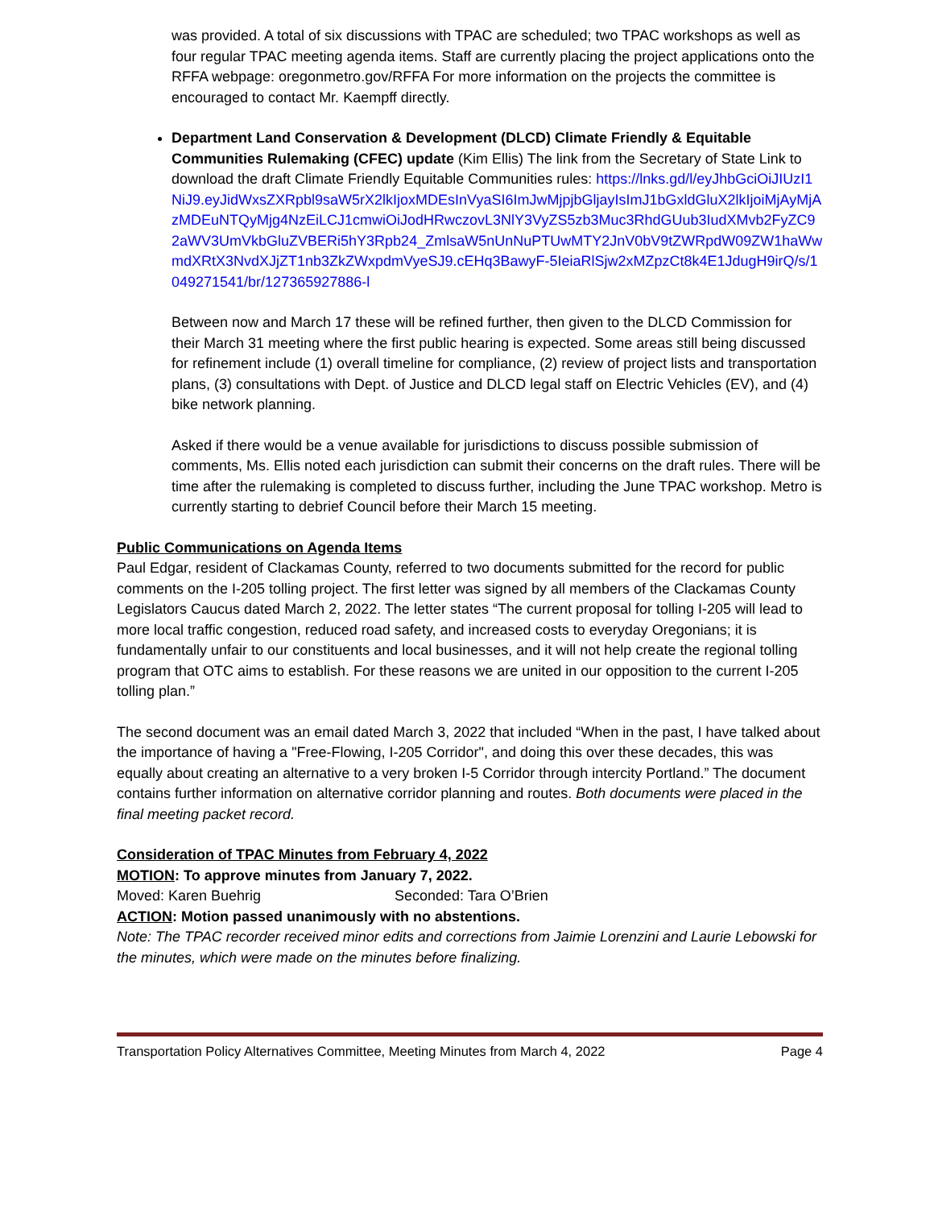was provided. A total of six discussions with TPAC are scheduled; two TPAC workshops as well as four regular TPAC meeting agenda items. Staff are currently placing the project applications onto the RFFA webpage: oregonmetro.gov/RFFA For more information on the projects the committee is encouraged to contact Mr. Kaempff directly.
Department Land Conservation & Development (DLCD) Climate Friendly & Equitable Communities Rulemaking (CFEC) update (Kim Ellis) The link from the Secretary of State Link to download the draft Climate Friendly Equitable Communities rules: https://lnks.gd/l/eyJhbGciOiJIUzI1NiJ9.eyJidWxsZXRpbl9saW5rX2lkIjoxMDEsInVyaSI6ImJwMjpjbGljayIsImJ1bGxldGluX2lkIjoiMjAyMjAzMDEuNTQyMjg4NzEiLCJ1cmwiOiJodHRwczovL3NlY3VyZS5zb3Muc3RhdGUub3IudXMvb2FyZC92aWV3UmVkbGluZVBERi5hY3Rpb24_ZmlsaW5nUnNuPTUwMTY2JnV0bV9tZWRpdW09ZW1haWwmdXRtX3NvdXJjZT1nb3ZkZWxpdmVyeSJ9.cEHq3BawyF-5IeiaRlSjw2xMZpzCt8k4E1JdugH9irQ/s/1049271541/br/127365927886-l
Between now and March 17 these will be refined further, then given to the DLCD Commission for their March 31 meeting where the first public hearing is expected. Some areas still being discussed for refinement include (1) overall timeline for compliance, (2) review of project lists and transportation plans, (3) consultations with Dept. of Justice and DLCD legal staff on Electric Vehicles (EV), and (4) bike network planning.
Asked if there would be a venue available for jurisdictions to discuss possible submission of comments, Ms. Ellis noted each jurisdiction can submit their concerns on the draft rules. There will be time after the rulemaking is completed to discuss further, including the June TPAC workshop. Metro is currently starting to debrief Council before their March 15 meeting.
Public Communications on Agenda Items
Paul Edgar, resident of Clackamas County, referred to two documents submitted for the record for public comments on the I-205 tolling project. The first letter was signed by all members of the Clackamas County Legislators Caucus dated March 2, 2022. The letter states “The current proposal for tolling I-205 will lead to more local traffic congestion, reduced road safety, and increased costs to everyday Oregonians; it is fundamentally unfair to our constituents and local businesses, and it will not help create the regional tolling program that OTC aims to establish. For these reasons we are united in our opposition to the current I-205 tolling plan.”
The second document was an email dated March 3, 2022 that included “When in the past, I have talked about the importance of having a "Free-Flowing, I-205 Corridor", and doing this over these decades, this was equally about creating an alternative to a very broken I-5 Corridor through intercity Portland.” The document contains further information on alternative corridor planning and routes. Both documents were placed in the final meeting packet record.
Consideration of TPAC Minutes from February 4, 2022
MOTION: To approve minutes from January 7, 2022.
Moved: Karen Buehrig Seconded: Tara O’Brien
ACTION: Motion passed unanimously with no abstentions.
Note: The TPAC recorder received minor edits and corrections from Jaimie Lorenzini and Laurie Lebowski for the minutes, which were made on the minutes before finalizing.
Transportation Policy Alternatives Committee, Meeting Minutes from March 4, 2022 Page 4